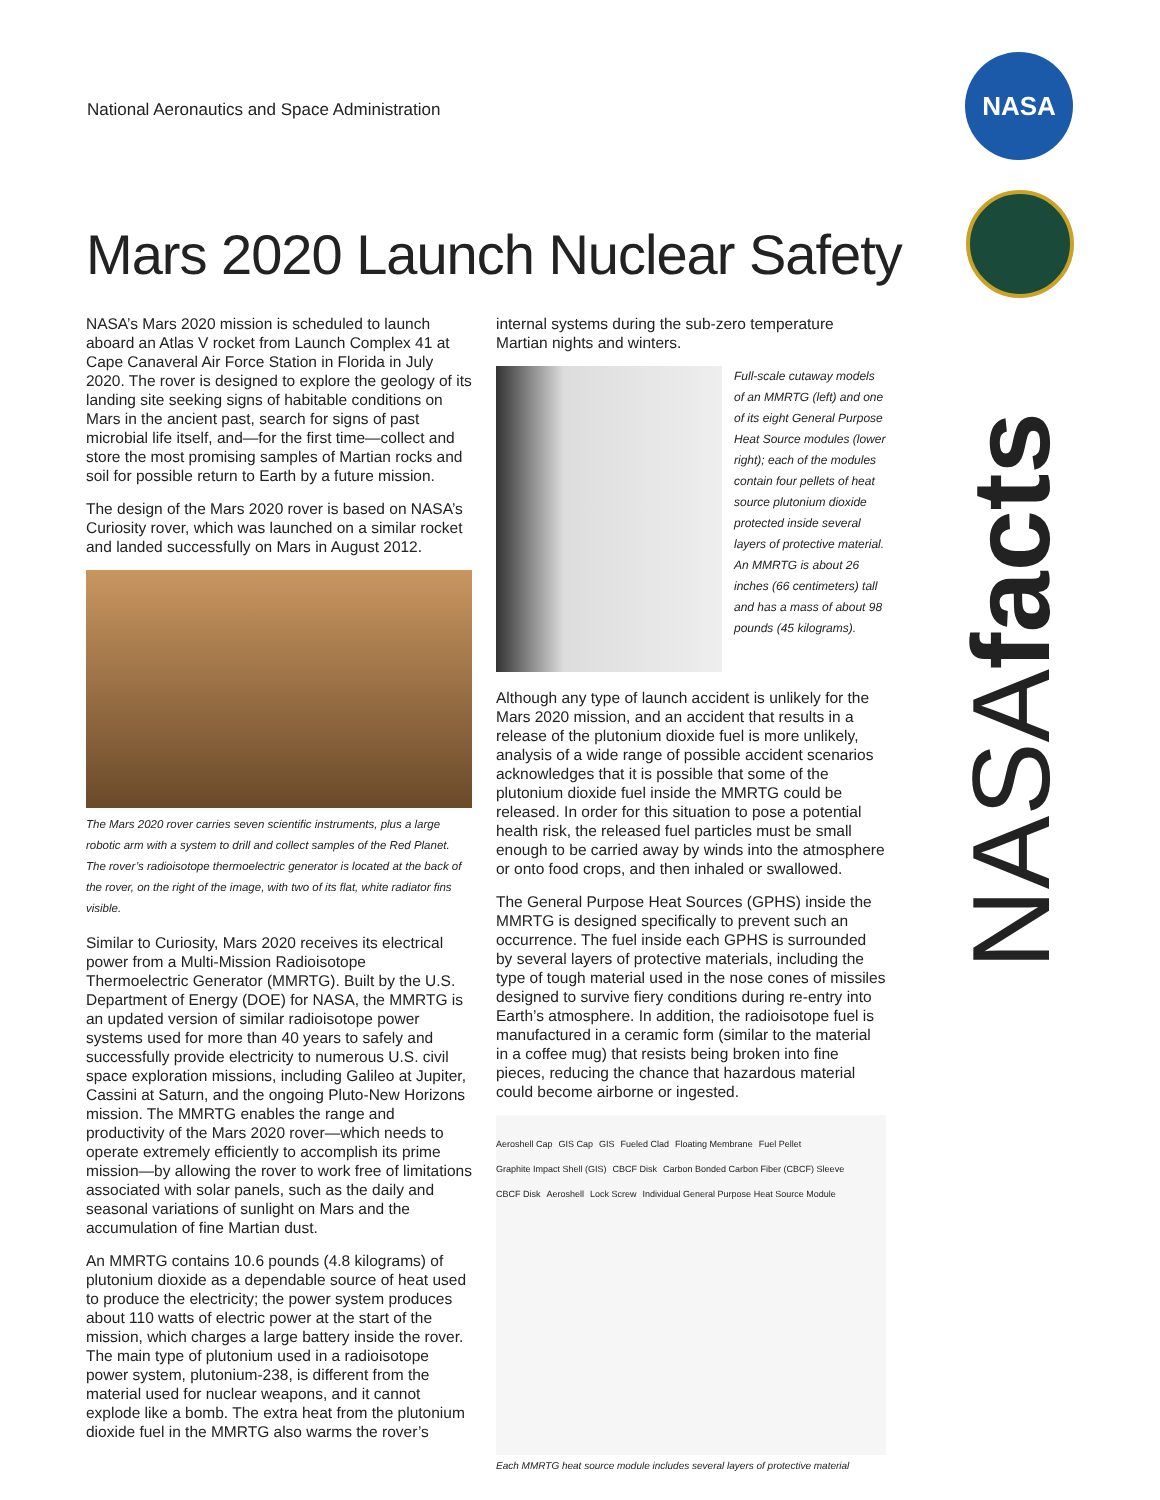National Aeronautics and Space Administration
NASA
Mars 2020 Launch Nuclear Safety
NASA’s Mars 2020 mission is scheduled to launch aboard an Atlas V rocket from Launch Complex 41 at Cape Canaveral Air Force Station in Florida in July 2020. The rover is designed to explore the geology of its landing site seeking signs of habitable conditions on Mars in the ancient past, search for signs of past microbial life itself, and—for the first time—collect and store the most promising samples of Martian rocks and soil for possible return to Earth by a future mission.
The design of the Mars 2020 rover is based on NASA’s Curiosity rover, which was launched on a similar rocket and landed successfully on Mars in August 2012.
The Mars 2020 rover carries seven scientific instruments, plus a large robotic arm with a system to drill and collect samples of the Red Planet. The rover’s radioisotope thermoelectric generator is located at the back of the rover, on the right of the image, with two of its flat, white radiator fins visible.
Similar to Curiosity, Mars 2020 receives its electrical power from a Multi-Mission Radioisotope Thermoelectric Generator (MMRTG). Built by the U.S. Department of Energy (DOE) for NASA, the MMRTG is an updated version of similar radioisotope power systems used for more than 40 years to safely and successfully provide electricity to numerous U.S. civil space exploration missions, including Galileo at Jupiter, Cassini at Saturn, and the ongoing Pluto-New Horizons mission. The MMRTG enables the range and productivity of the Mars 2020 rover—which needs to operate extremely efficiently to accomplish its prime mission—by allowing the rover to work free of limitations associated with solar panels, such as the daily and seasonal variations of sunlight on Mars and the accumulation of fine Martian dust.
An MMRTG contains 10.6 pounds (4.8 kilograms) of plutonium dioxide as a dependable source of heat used to produce the electricity; the power system produces about 110 watts of electric power at the start of the mission, which charges a large battery inside the rover. The main type of plutonium used in a radioisotope power system, plutonium-238, is different from the material used for nuclear weapons, and it cannot explode like a bomb. The extra heat from the plutonium dioxide fuel in the MMRTG also warms the rover’s
internal systems during the sub-zero temperature Martian nights and winters.
Full-scale cutaway models of an MMRTG (left) and one of its eight General Purpose Heat Source modules (lower right); each of the modules contain four pellets of heat source plutonium dioxide protected inside several layers of protective material. An MMRTG is about 26 inches (66 centimeters) tall and has a mass of about 98 pounds (45 kilograms).
Although any type of launch accident is unlikely for the Mars 2020 mission, and an accident that results in a release of the plutonium dioxide fuel is more unlikely, analysis of a wide range of possible accident scenarios acknowledges that it is possible that some of the plutonium dioxide fuel inside the MMRTG could be released. In order for this situation to pose a potential health risk, the released fuel particles must be small enough to be carried away by winds into the atmosphere or onto food crops, and then inhaled or swallowed.
The General Purpose Heat Sources (GPHS) inside the MMRTG is designed specifically to prevent such an occurrence. The fuel inside each GPHS is surrounded by several layers of protective materials, including the type of tough material used in the nose cones of missiles designed to survive fiery conditions during re-entry into Earth’s atmosphere. In addition, the radioisotope fuel is manufactured in a ceramic form (similar to the material in a coffee mug) that resists being broken into fine pieces, reducing the chance that hazardous material could become airborne or ingested.
Aeroshell Cap GIS Cap GIS Fueled Clad Floating Membrane Fuel Pellet Graphite Impact Shell (GIS) CBCF Disk Carbon Bonded Carbon Fiber (CBCF) Sleeve CBCF Disk Aeroshell Lock Screw Individual General Purpose Heat Source Module
Each MMRTG heat source module includes several layers of protective material
NASAfacts